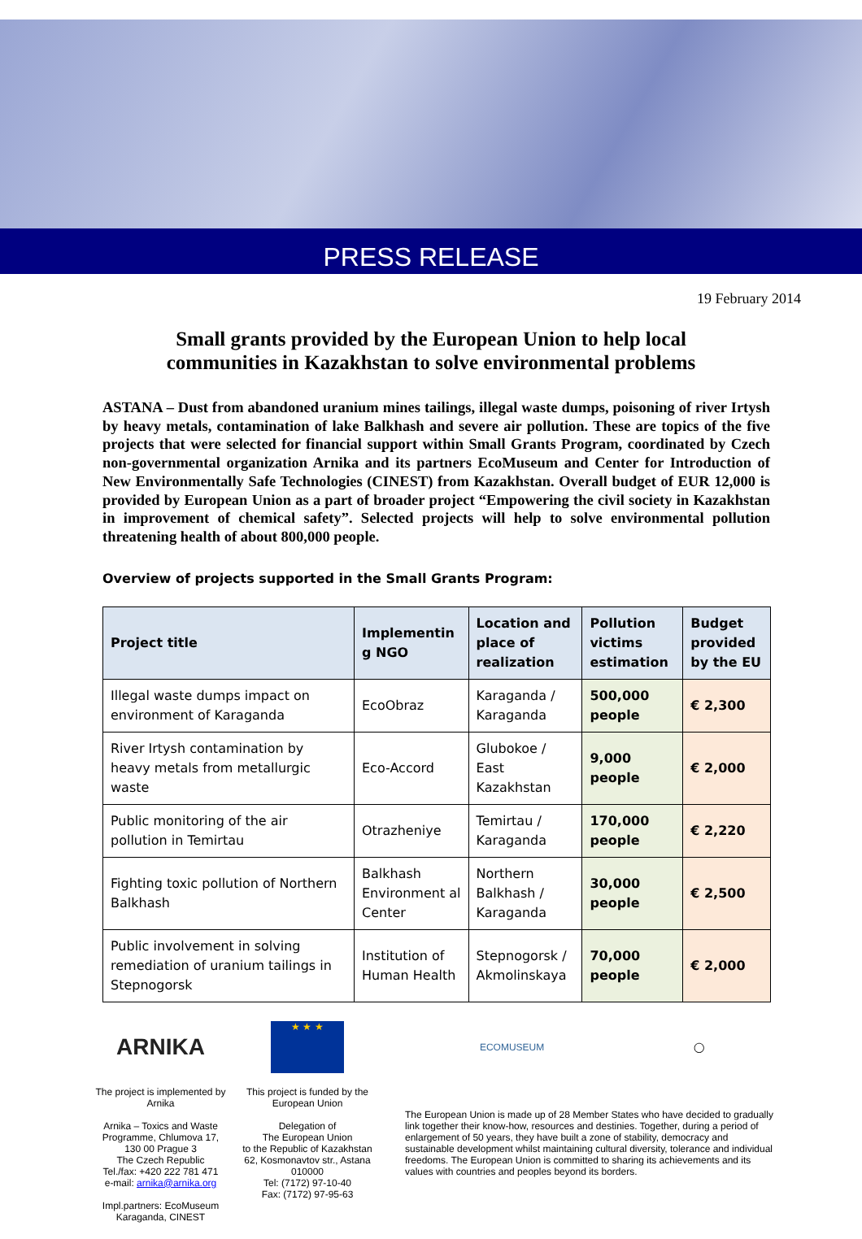PRESS RELEASE
19 February 2014
Small grants provided by the European Union to help local
communities in Kazakhstan to solve environmental problems
ASTANA – Dust from abandoned uranium mines tailings, illegal waste dumps, poisoning of river Irtysh by heavy metals, contamination of lake Balkhash and severe air pollution. These are topics of the five projects that were selected for financial support within Small Grants Program, coordinated by Czech non-governmental organization Arnika and its partners EcoMuseum and Center for Introduction of New Environmentally Safe Technologies (CINEST) from Kazakhstan. Overall budget of EUR 12,000 is provided by European Union as a part of broader project “Empowering the civil society in Kazakhstan in improvement of chemical safety”. Selected projects will help to solve environmental pollution threatening health of about 800,000 people.
Overview of projects supported in the Small Grants Program:
| Project title | Implementin g NGO | Location and place of realization | Pollution victims estimation | Budget provided by the EU |
| --- | --- | --- | --- | --- |
| Illegal waste dumps impact on environment of Karaganda | EcoObraz | Karaganda / Karaganda | 500,000 people | € 2,300 |
| River Irtysh contamination by heavy metals from metallurgic waste | Eco-Accord | Glubokoe / East Kazakhstan | 9,000 people | € 2,000 |
| Public monitoring of the air pollution in Temirtau | Otrazheniye | Temirtau / Karaganda | 170,000 people | € 2,220 |
| Fighting toxic pollution of Northern Balkhash | Balkhash Environment al Center | Northern Balkhash / Karaganda | 30,000 people | € 2,500 |
| Public involvement in solving remediation of uranium tailings in Stepnogorsk | Institution of Human Health | Stepnogorsk / Akmolinskaya | 70,000 people | € 2,000 |
ARNIKA
The project is implemented by Arnika
Arnika – Toxics and Waste Programme, Chlumova 17, 130 00 Prague 3
The Czech Republic
Tel./fax: +420 222 781 471
e-mail: arnika@arnika.org
Impl.partners: EcoMuseum Karaganda, CINEST
★ ★ ★
This project is funded by the European Union
Delegation of
The European Union
to the Republic of Kazakhstan
62, Kosmonavtov str., Astana 010000
Tel: (7172) 97-10-40
Fax: (7172) 97-95-63
ECOMUSEUM ◯
The European Union is made up of 28 Member States who have decided to gradually link together their know-how, resources and destinies. Together, during a period of enlargement of 50 years, they have built a zone of stability, democracy and sustainable development whilst maintaining cultural diversity, tolerance and individual freedoms. The European Union is committed to sharing its achievements and its values with countries and peoples beyond its borders.